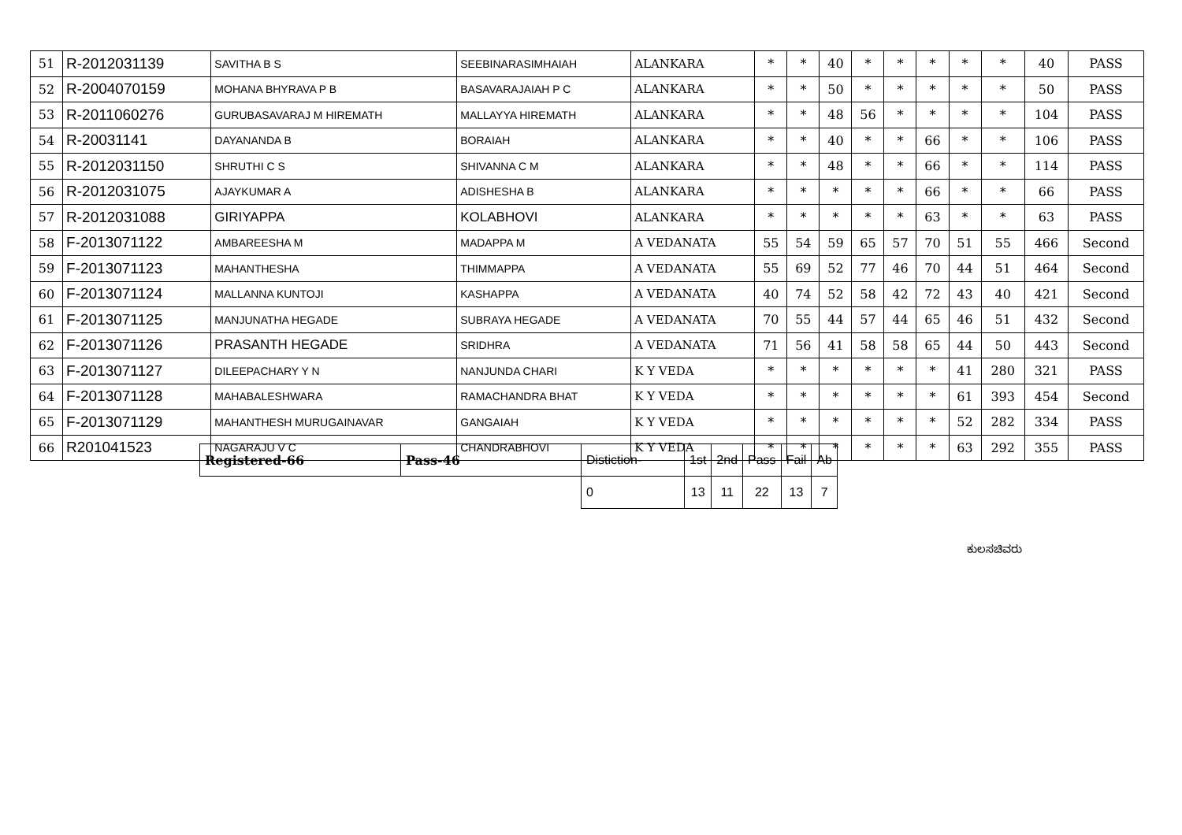| 51 | R-2012031139 | SAVITHA B S | SEEBINARASIMHAIAH | ALANKARA | * | * | 40 | * | * | * | * | * | 40 | PASS |
| 52 | R-2004070159 | MOHANA BHYRAVA P B | BASAVARAJAIAH P C | ALANKARA | * | * | 50 | * | * | * | * | * | 50 | PASS |
| 53 | R-2011060276 | GURUBASAVARAJ M HIREMATH | MALLAYYA HIREMATH | ALANKARA | * | * | 48 | 56 | * | * | * | * | 104 | PASS |
| 54 | R-20031141 | DAYANANDA B | BORAIAH | ALANKARA | * | * | 40 | * | * | 66 | * | * | 106 | PASS |
| 55 | R-2012031150 | SHRUTHI C S | SHIVANNA C M | ALANKARA | * | * | 48 | * | * | 66 | * | * | 114 | PASS |
| 56 | R-2012031075 | AJAYKUMAR A | ADISHESHA B | ALANKARA | * | * | * | * | * | 66 | * | * | 66 | PASS |
| 57 | R-2012031088 | GIRIYAPPA | KOLABHOVI | ALANKARA | * | * | * | * | * | 63 | * | * | 63 | PASS |
| 58 | F-2013071122 | AMBAREESHA M | MADAPPA M | A VEDANATA | 55 | 54 | 59 | 65 | 57 | 70 | 51 | 55 | 466 | Second |
| 59 | F-2013071123 | MAHANTHESHA | THIMMAPPA | A VEDANATA | 55 | 69 | 52 | 77 | 46 | 70 | 44 | 51 | 464 | Second |
| 60 | F-2013071124 | MALLANNA KUNTOJI | KASHAPPA | A VEDANATA | 40 | 74 | 52 | 58 | 42 | 72 | 43 | 40 | 421 | Second |
| 61 | F-2013071125 | MANJUNATHA HEGADE | SUBRAYA HEGADE | A VEDANATA | 70 | 55 | 44 | 57 | 44 | 65 | 46 | 51 | 432 | Second |
| 62 | F-2013071126 | PRASANTH HEGADE | SRIDHRA | A VEDANATA | 71 | 56 | 41 | 58 | 58 | 65 | 44 | 50 | 443 | Second |
| 63 | F-2013071127 | DILEEPACHARY Y N | NANJUNDA CHARI | K Y VEDA | * | * | * | * | * | * | 41 | 280 | 321 | PASS |
| 64 | F-2013071128 | MAHABALESHWARA | RAMACHANDRA BHAT | K Y VEDA | * | * | * | * | * | * | 61 | 393 | 454 | Second |
| 65 | F-2013071129 | MAHANTHESH MURUGAINAVAR | GANGAIAH | K Y VEDA | * | * | * | * | * | * | 52 | 282 | 334 | PASS |
| 66 | R201041523 | NAGARAJU V C | CHANDRABHOVI | K Y VEDA | * | * | * | * | * | * | 63 | 292 | 355 | PASS |
| Registered-66 | Pass-46 | Distiction- | 1st | 2nd | Pass | Fail | Ab |
| | | 0 | 13 | 11 | 22 | 13 | 7 |
ಕುಲಸಚಿವರು